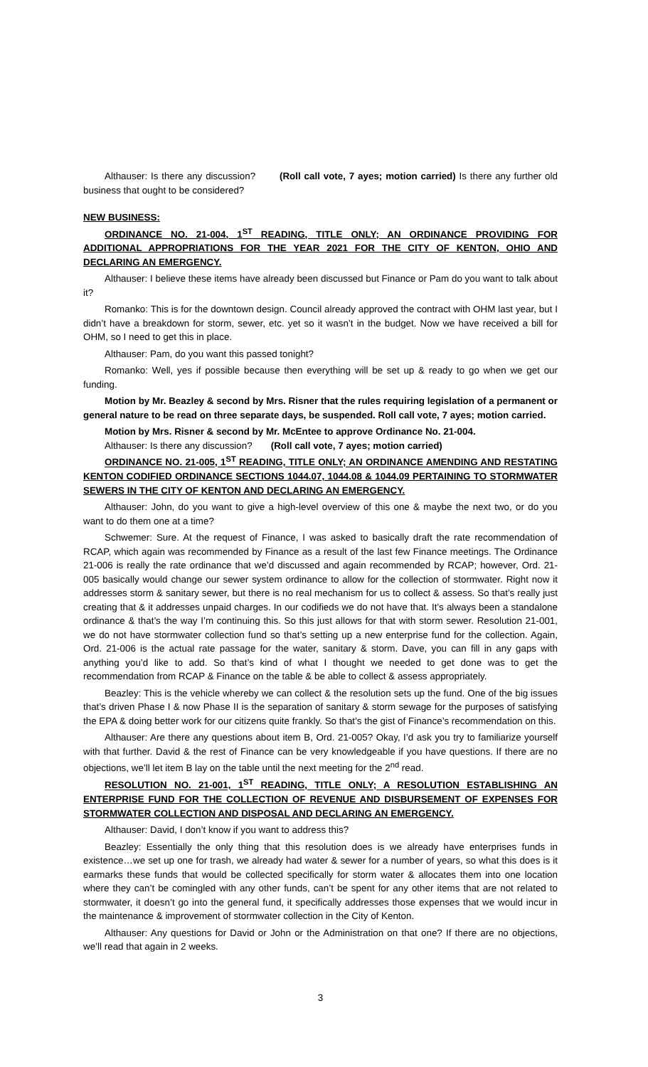Althauser: Is there any discussion? (Roll call vote, 7 ayes; motion carried) Is there any further old business that ought to be considered?
NEW BUSINESS:
ORDINANCE NO. 21-004, 1<sup>ST</sup> READING, TITLE ONLY; AN ORDINANCE PROVIDING FOR ADDITIONAL APPROPRIATIONS FOR THE YEAR 2021 FOR THE CITY OF KENTON, OHIO AND DECLARING AN EMERGENCY.
Althauser: I believe these items have already been discussed but Finance or Pam do you want to talk about it?
Romanko: This is for the downtown design. Council already approved the contract with OHM last year, but I didn’t have a breakdown for storm, sewer, etc. yet so it wasn’t in the budget. Now we have received a bill for OHM, so I need to get this in place.
Althauser: Pam, do you want this passed tonight?
Romanko: Well, yes if possible because then everything will be set up & ready to go when we get our funding.
Motion by Mr. Beazley & second by Mrs. Risner that the rules requiring legislation of a permanent or general nature to be read on three separate days, be suspended. Roll call vote, 7 ayes; motion carried.
Motion by Mrs. Risner & second by Mr. McEntee to approve Ordinance No. 21-004.
Althauser: Is there any discussion? (Roll call vote, 7 ayes; motion carried)
ORDINANCE NO. 21-005, 1<sup>ST</sup> READING, TITLE ONLY; AN ORDINANCE AMENDING AND RESTATING KENTON CODIFIED ORDINANCE SECTIONS 1044.07, 1044.08 & 1044.09 PERTAINING TO STORMWATER SEWERS IN THE CITY OF KENTON AND DECLARING AN EMERGENCY.
Althauser: John, do you want to give a high-level overview of this one & maybe the next two, or do you want to do them one at a time?
Schwemer: Sure. At the request of Finance, I was asked to basically draft the rate recommendation of RCAP, which again was recommended by Finance as a result of the last few Finance meetings. The Ordinance 21-006 is really the rate ordinance that we’d discussed and again recommended by RCAP; however, Ord. 21-005 basically would change our sewer system ordinance to allow for the collection of stormwater. Right now it addresses storm & sanitary sewer, but there is no real mechanism for us to collect & assess. So that’s really just creating that & it addresses unpaid charges. In our codifieds we do not have that. It’s always been a standalone ordinance & that’s the way I’m continuing this. So this just allows for that with storm sewer. Resolution 21-001, we do not have stormwater collection fund so that’s setting up a new enterprise fund for the collection. Again, Ord. 21-006 is the actual rate passage for the water, sanitary & storm. Dave, you can fill in any gaps with anything you’d like to add. So that’s kind of what I thought we needed to get done was to get the recommendation from RCAP & Finance on the table & be able to collect & assess appropriately.
Beazley: This is the vehicle whereby we can collect & the resolution sets up the fund. One of the big issues that’s driven Phase I & now Phase II is the separation of sanitary & storm sewage for the purposes of satisfying the EPA & doing better work for our citizens quite frankly. So that’s the gist of Finance’s recommendation on this.
Althauser: Are there any questions about item B, Ord. 21-005? Okay, I’d ask you try to familiarize yourself with that further. David & the rest of Finance can be very knowledgeable if you have questions. If there are no objections, we’ll let item B lay on the table until the next meeting for the 2<sup>nd</sup> read.
RESOLUTION NO. 21-001, 1<sup>ST</sup> READING, TITLE ONLY; A RESOLUTION ESTABLISHING AN ENTERPRISE FUND FOR THE COLLECTION OF REVENUE AND DISBURSEMENT OF EXPENSES FOR STORMWATER COLLECTION AND DISPOSAL AND DECLARING AN EMERGENCY.
Althauser: David, I don’t know if you want to address this?
Beazley: Essentially the only thing that this resolution does is we already have enterprises funds in existence…we set up one for trash, we already had water & sewer for a number of years, so what this does is it earmarks these funds that would be collected specifically for storm water & allocates them into one location where they can’t be comingled with any other funds, can’t be spent for any other items that are not related to stormwater, it doesn’t go into the general fund, it specifically addresses those expenses that we would incur in the maintenance & improvement of stormwater collection in the City of Kenton.
Althauser: Any questions for David or John or the Administration on that one? If there are no objections, we’ll read that again in 2 weeks.
3